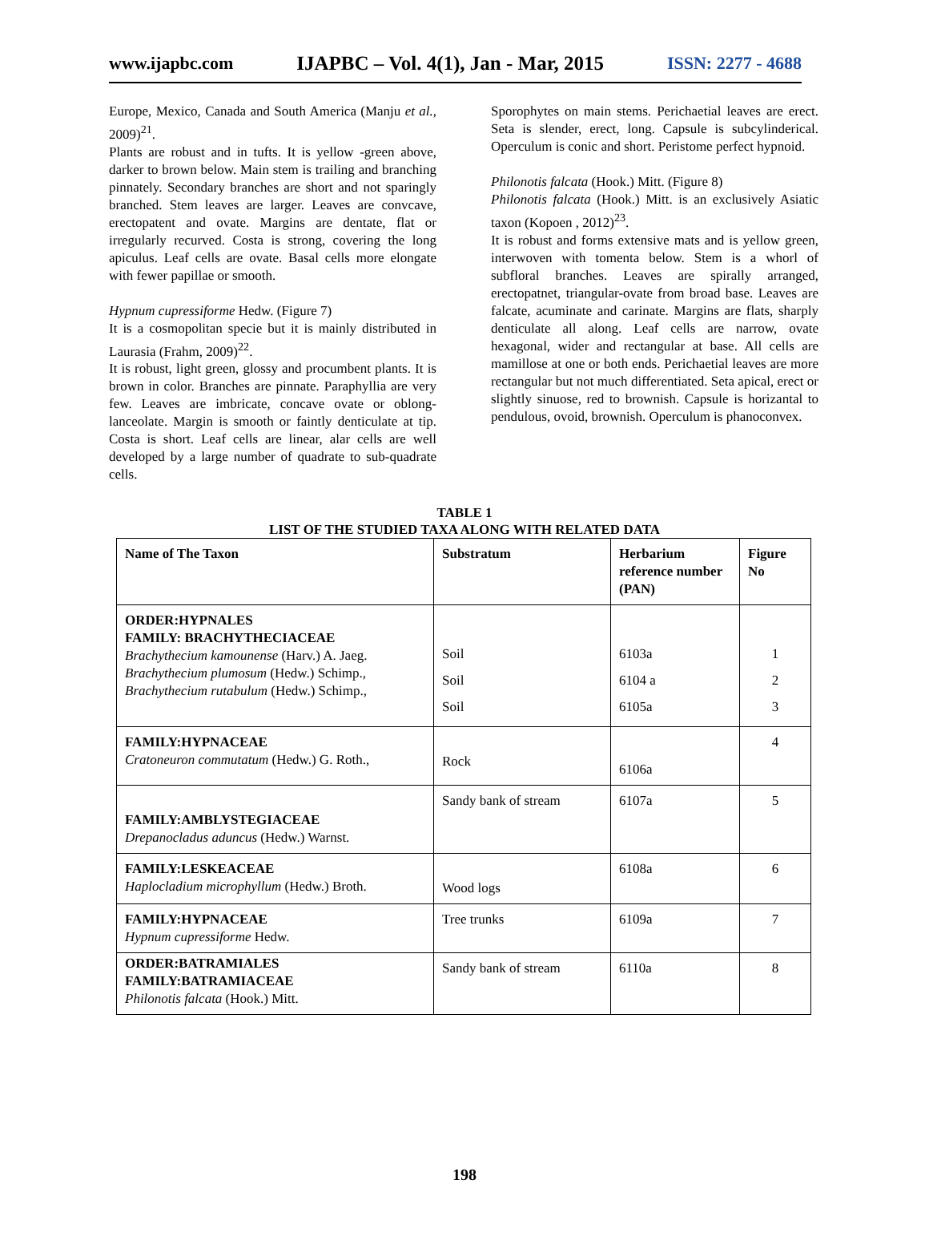www.ijapbc.com IJAPBC – Vol. 4(1), Jan - Mar, 2015 ISSN: 2277 - 4688
Europe, Mexico, Canada and South America (Manju et al., 2009)<sup>21</sup>.
Plants are robust and in tufts. It is yellow -green above, darker to brown below. Main stem is trailing and branching pinnately. Secondary branches are short and not sparingly branched. Stem leaves are larger. Leaves are convcave, erectopatent and ovate. Margins are dentate, flat or irregularly recurved. Costa is strong, covering the long apiculus. Leaf cells are ovate. Basal cells more elongate with fewer papillae or smooth.
Hypnum cupressiforme Hedw. (Figure 7)
It is a cosmopolitan specie but it is mainly distributed in Laurasia (Frahm, 2009)<sup>22</sup>.
It is robust, light green, glossy and procumbent plants. It is brown in color. Branches are pinnate. Paraphyllia are very few. Leaves are imbricate, concave ovate or oblong- lanceolate. Margin is smooth or faintly denticulate at tip. Costa is short. Leaf cells are linear, alar cells are well developed by a large number of quadrate to sub-quadrate cells.
Sporophytes on main stems. Perichaetial leaves are erect. Seta is slender, erect, long. Capsule is subcylinderical. Operculum is conic and short. Peristome perfect hypnoid.
Philonotis falcata (Hook.) Mitt. (Figure 8)
Philonotis falcata (Hook.) Mitt. is an exclusively Asiatic taxon (Kopoen , 2012)<sup>23</sup>.
It is robust and forms extensive mats and is yellow green, interwoven with tomenta below. Stem is a whorl of subfloral branches. Leaves are spirally arranged, erectopatnet, triangular-ovate from broad base. Leaves are falcate, acuminate and carinate. Margins are flats, sharply denticulate all along. Leaf cells are narrow, ovate hexagonal, wider and rectangular at base. All cells are mamillose at one or both ends. Perichaetial leaves are more rectangular but not much differentiated. Seta apical, erect or slightly sinuose, red to brownish. Capsule is horizantal to pendulous, ovoid, brownish. Operculum is phanoconvex.
TABLE 1
LIST OF THE STUDIED TAXA ALONG WITH RELATED DATA
| Name of The Taxon | Substratum | Herbarium reference number (PAN) | Figure No |
| --- | --- | --- | --- |
| ORDER:HYPNALES FAMILY: BRACHYTHECIACEAE Brachythecium kamounense (Harv.) A. Jaeg. Brachythecium plumosum (Hedw.) Schimp., Brachythecium rutabulum (Hedw.) Schimp., | Soil Soil Soil | 6103a 6104 a 6105a | 1 2 3 |
| FAMILY:HYPNACEAE Cratoneuron commutatum (Hedw.) G. Roth., | Rock | 6106a | 4 |
| FAMILY:AMBLYSTEGIACEAE Drepanocladus aduncus (Hedw.) Warnst. | Sandy bank of stream | 6107a | 5 |
| FAMILY:LESKEACEAE Haplocladium microphyllum (Hedw.) Broth. | Wood logs | 6108a | 6 |
| FAMILY:HYPNACEAE Hypnum cupressiforme Hedw. | Tree trunks | 6109a | 7 |
| ORDER:BATRAMIALES FAMILY:BATRAMIACEAE Philonotis falcata (Hook.) Mitt. | Sandy bank of stream | 6110a | 8 |
198